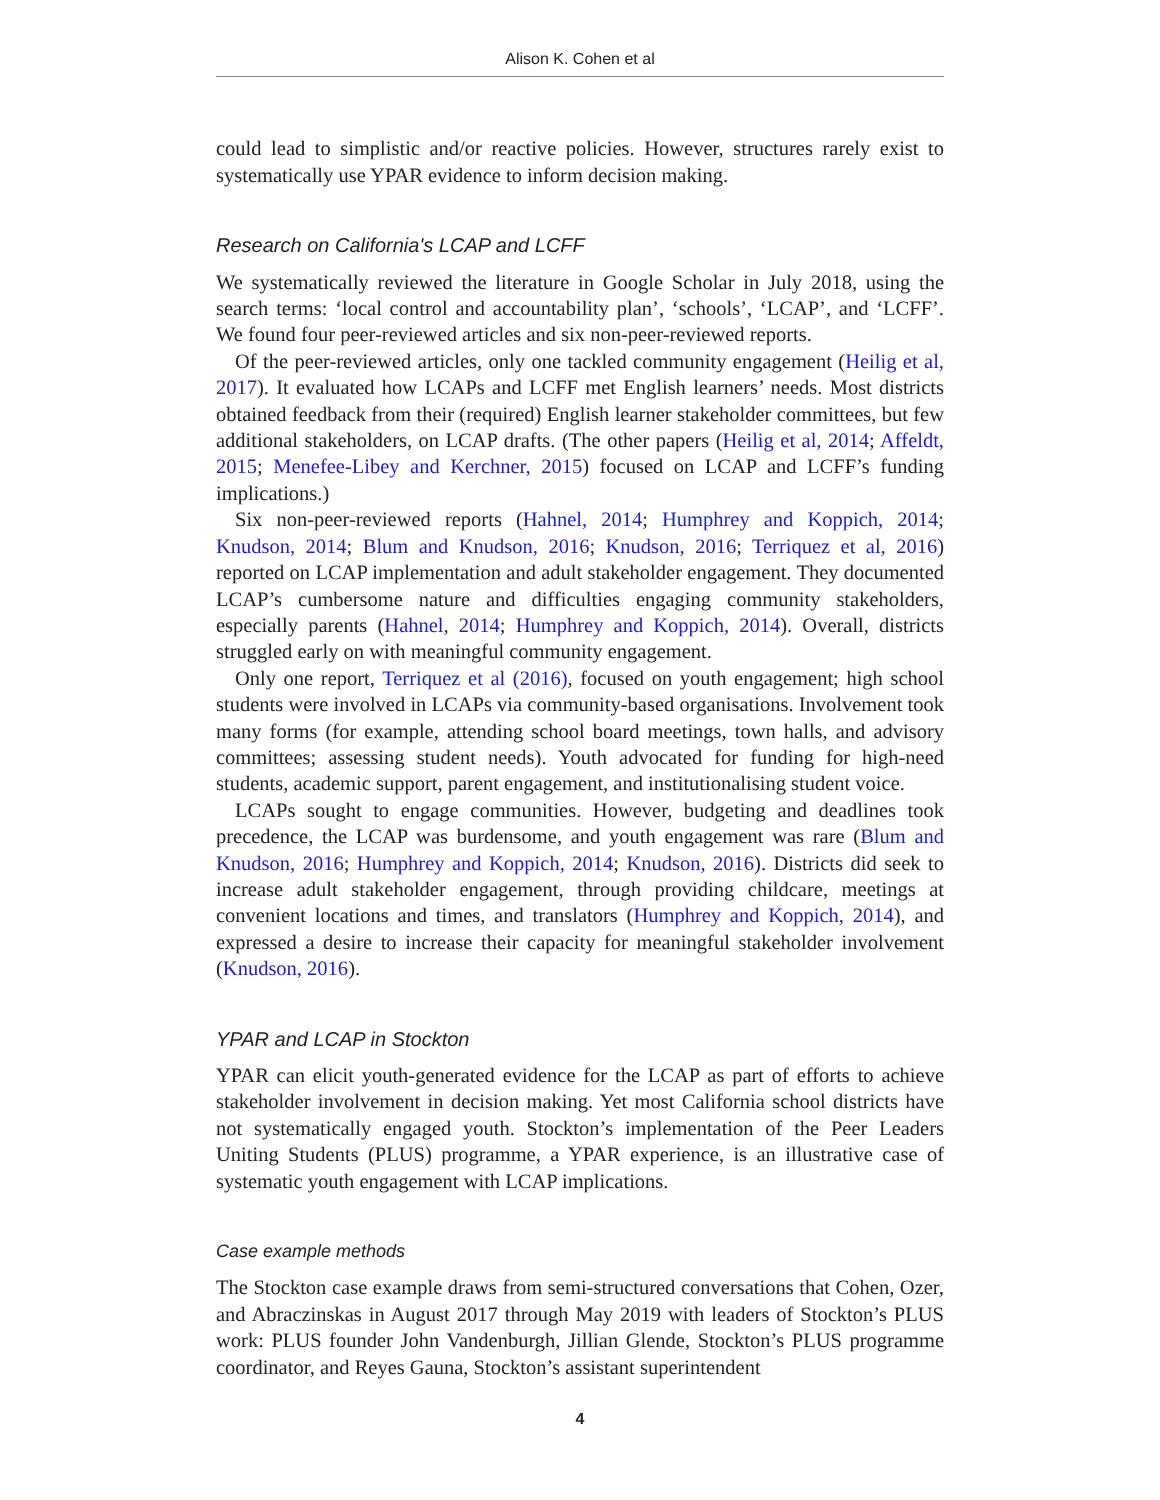Alison K. Cohen et al
could lead to simplistic and/or reactive policies. However, structures rarely exist to systematically use YPAR evidence to inform decision making.
Research on California's LCAP and LCFF
We systematically reviewed the literature in Google Scholar in July 2018, using the search terms: ‘local control and accountability plan’, ‘schools’, ‘LCAP’, and ‘LCFF’. We found four peer-reviewed articles and six non-peer-reviewed reports.
Of the peer-reviewed articles, only one tackled community engagement (Heilig et al, 2017). It evaluated how LCAPs and LCFF met English learners’ needs. Most districts obtained feedback from their (required) English learner stakeholder committees, but few additional stakeholders, on LCAP drafts. (The other papers (Heilig et al, 2014; Affeldt, 2015; Menefee-Libey and Kerchner, 2015) focused on LCAP and LCFF’s funding implications.)
Six non-peer-reviewed reports (Hahnel, 2014; Humphrey and Koppich, 2014; Knudson, 2014; Blum and Knudson, 2016; Knudson, 2016; Terriquez et al, 2016) reported on LCAP implementation and adult stakeholder engagement. They documented LCAP’s cumbersome nature and difficulties engaging community stakeholders, especially parents (Hahnel, 2014; Humphrey and Koppich, 2014). Overall, districts struggled early on with meaningful community engagement.
Only one report, Terriquez et al (2016), focused on youth engagement; high school students were involved in LCAPs via community-based organisations. Involvement took many forms (for example, attending school board meetings, town halls, and advisory committees; assessing student needs). Youth advocated for funding for high-need students, academic support, parent engagement, and institutionalising student voice.
LCAPs sought to engage communities. However, budgeting and deadlines took precedence, the LCAP was burdensome, and youth engagement was rare (Blum and Knudson, 2016; Humphrey and Koppich, 2014; Knudson, 2016). Districts did seek to increase adult stakeholder engagement, through providing childcare, meetings at convenient locations and times, and translators (Humphrey and Koppich, 2014), and expressed a desire to increase their capacity for meaningful stakeholder involvement (Knudson, 2016).
YPAR and LCAP in Stockton
YPAR can elicit youth-generated evidence for the LCAP as part of efforts to achieve stakeholder involvement in decision making. Yet most California school districts have not systematically engaged youth. Stockton’s implementation of the Peer Leaders Uniting Students (PLUS) programme, a YPAR experience, is an illustrative case of systematic youth engagement with LCAP implications.
Case example methods
The Stockton case example draws from semi-structured conversations that Cohen, Ozer, and Abraczinskas in August 2017 through May 2019 with leaders of Stockton’s PLUS work: PLUS founder John Vandenburgh, Jillian Glende, Stockton’s PLUS programme coordinator, and Reyes Gauna, Stockton’s assistant superintendent
4